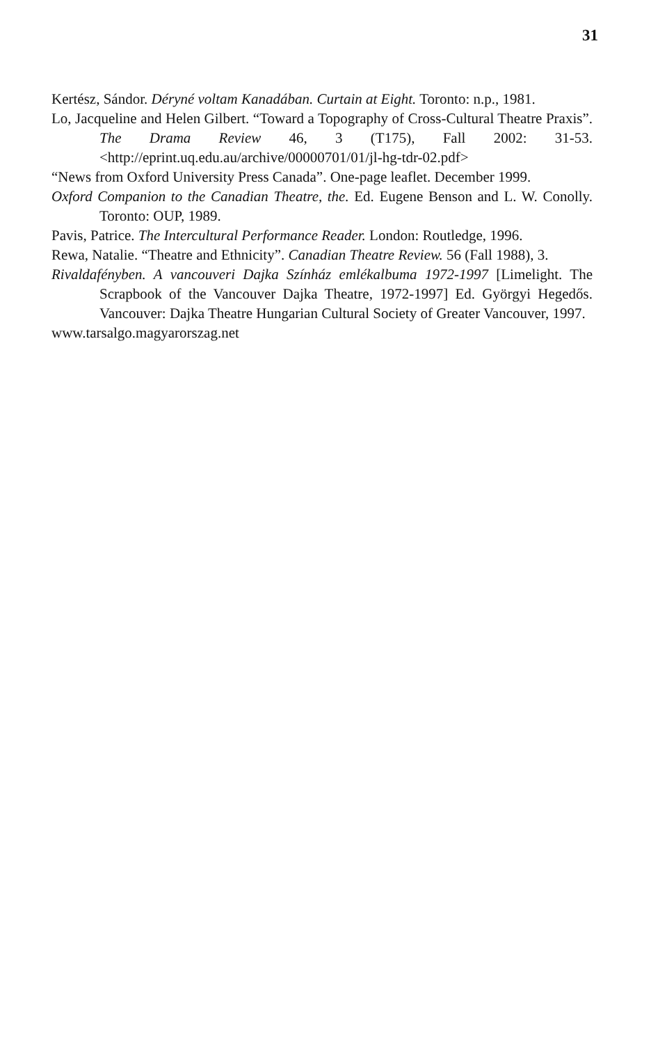31
Kertész, Sándor. Déryné voltam Kanadában. Curtain at Eight. Toronto: n.p., 1981.
Lo, Jacqueline and Helen Gilbert. “Toward a Topography of Cross-Cultural Theatre Praxis”. The Drama Review 46, 3 (T175), Fall 2002: 31-53. <http://eprint.uq.edu.au/archive/00000701/01/jl-hg-tdr-02.pdf>
“News from Oxford University Press Canada”. One-page leaflet. December 1999.
Oxford Companion to the Canadian Theatre, the. Ed. Eugene Benson and L. W. Conolly. Toronto: OUP, 1989.
Pavis, Patrice. The Intercultural Performance Reader. London: Routledge, 1996.
Rewa, Natalie. “Theatre and Ethnicity”. Canadian Theatre Review. 56 (Fall 1988), 3.
Rivaldafényben. A vancouveri Dajka Színház emlékalbuma 1972-1997 [Limelight. The Scrapbook of the Vancouver Dajka Theatre, 1972-1997] Ed. Györgyi Hegedős. Vancouver: Dajka Theatre Hungarian Cultural Society of Greater Vancouver, 1997.
www.tarsalgo.magyarorszag.net